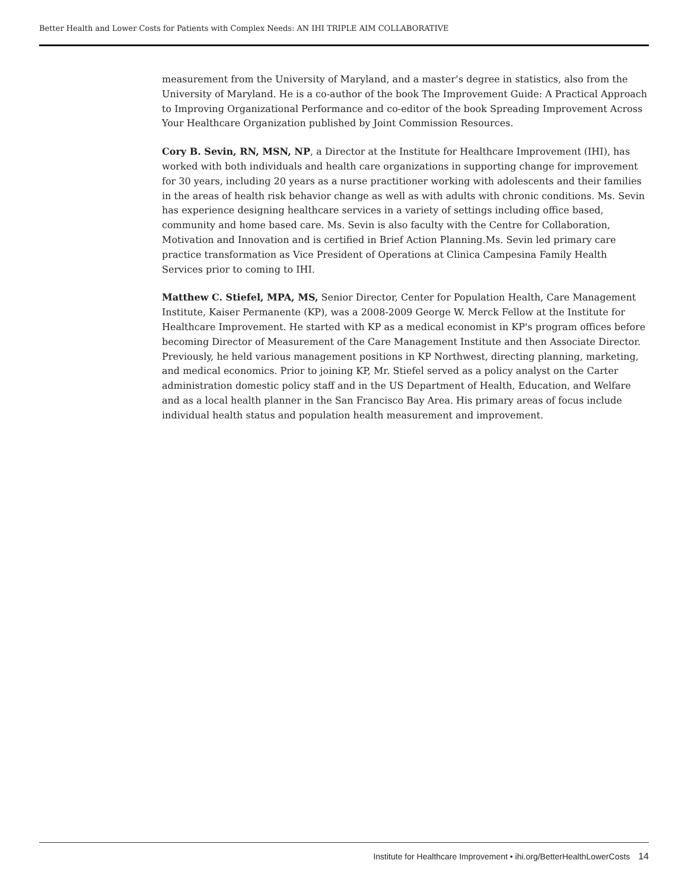Better Health and Lower Costs for Patients with Complex Needs: AN IHI TRIPLE AIM COLLABORATIVE
measurement from the University of Maryland, and a master’s degree in statistics, also from the University of Maryland. He is a co-author of the book The Improvement Guide: A Practical Approach to Improving Organizational Performance and co-editor of the book Spreading Improvement Across Your Healthcare Organization published by Joint Commission Resources.
Cory B. Sevin, RN, MSN, NP, a Director at the Institute for Healthcare Improvement (IHI), has worked with both individuals and health care organizations in supporting change for improvement for 30 years, including 20 years as a nurse practitioner working with adolescents and their families in the areas of health risk behavior change as well as with adults with chronic conditions. Ms. Sevin has experience designing healthcare services in a variety of settings including office based, community and home based care. Ms. Sevin is also faculty with the Centre for Collaboration, Motivation and Innovation and is certified in Brief Action Planning.Ms. Sevin led primary care practice transformation as Vice President of Operations at Clinica Campesina Family Health Services prior to coming to IHI.
Matthew C. Stiefel, MPA, MS, Senior Director, Center for Population Health, Care Management Institute, Kaiser Permanente (KP), was a 2008-2009 George W. Merck Fellow at the Institute for Healthcare Improvement. He started with KP as a medical economist in KP's program offices before becoming Director of Measurement of the Care Management Institute and then Associate Director. Previously, he held various management positions in KP Northwest, directing planning, marketing, and medical economics. Prior to joining KP, Mr. Stiefel served as a policy analyst on the Carter administration domestic policy staff and in the US Department of Health, Education, and Welfare and as a local health planner in the San Francisco Bay Area. His primary areas of focus include individual health status and population health measurement and improvement.
Institute for Healthcare Improvement • ihi.org/BetterHealthLowerCosts 14